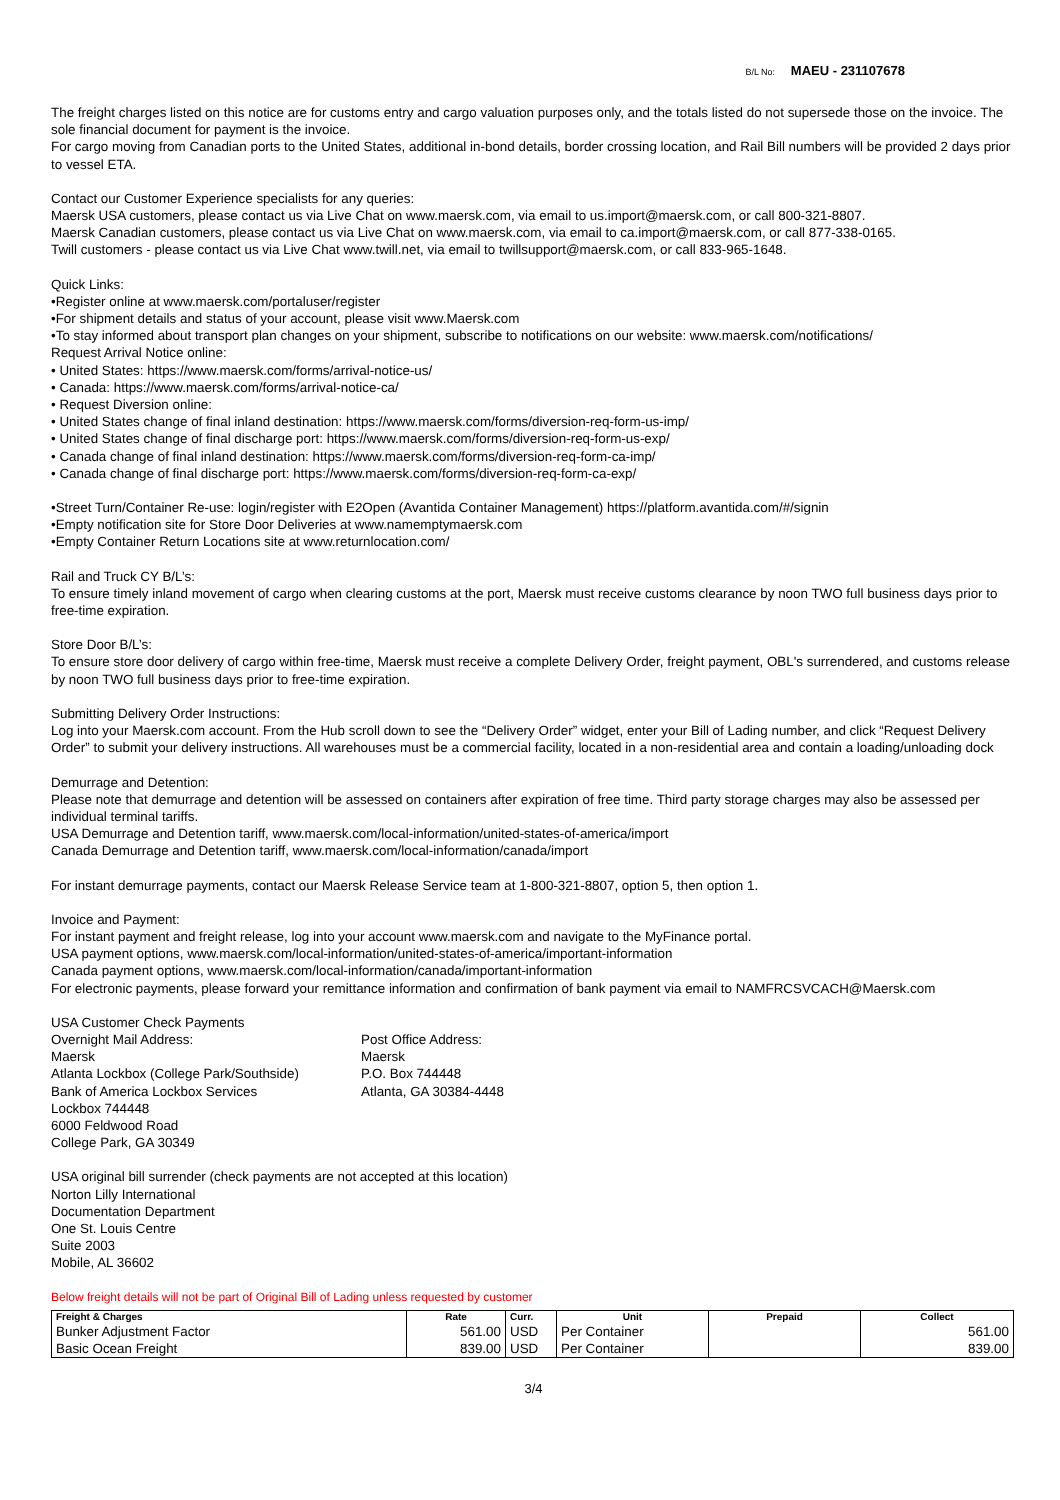B/L No: MAEU - 231107678
The freight charges listed on this notice are for customs entry and cargo valuation purposes only, and the totals listed do not supersede those on the invoice. The sole financial document for payment is the invoice.
For cargo moving from Canadian ports to the United States, additional in-bond details, border crossing location, and Rail Bill numbers will be provided 2 days prior to vessel ETA.
Contact our Customer Experience specialists for any queries:
Maersk USA customers, please contact us via Live Chat on www.maersk.com, via email to us.import@maersk.com, or call 800-321-8807.
Maersk Canadian customers, please contact us via Live Chat on www.maersk.com, via email to ca.import@maersk.com, or call 877-338-0165.
Twill customers - please contact us via Live Chat www.twill.net, via email to twillsupport@maersk.com, or call 833-965-1648.
Quick Links:
•Register online at www.maersk.com/portaluser/register
•For shipment details and status of your account, please visit www.Maersk.com
•To stay informed about transport plan changes on your shipment, subscribe to notifications on our website: www.maersk.com/notifications/
Request Arrival Notice online:
• United States: https://www.maersk.com/forms/arrival-notice-us/
• Canada: https://www.maersk.com/forms/arrival-notice-ca/
• Request Diversion online:
• United States change of final inland destination: https://www.maersk.com/forms/diversion-req-form-us-imp/
• United States change of final discharge port: https://www.maersk.com/forms/diversion-req-form-us-exp/
• Canada change of final inland destination: https://www.maersk.com/forms/diversion-req-form-ca-imp/
• Canada change of final discharge port: https://www.maersk.com/forms/diversion-req-form-ca-exp/
•Street Turn/Container Re-use: login/register with E2Open (Avantida Container Management) https://platform.avantida.com/#/signin
•Empty notification site for Store Door Deliveries at www.namemptymaersk.com
•Empty Container Return Locations site at www.returnlocation.com/
Rail and Truck CY B/L’s:
To ensure timely inland movement of cargo when clearing customs at the port, Maersk must receive customs clearance by noon TWO full business days prior to free-time expiration.
Store Door B/L’s:
To ensure store door delivery of cargo within free-time, Maersk must receive a complete Delivery Order, freight payment, OBL's surrendered, and customs release by noon TWO full business days prior to free-time expiration.
Submitting Delivery Order Instructions:
Log into your Maersk.com account. From the Hub scroll down to see the “Delivery Order” widget, enter your Bill of Lading number, and click “Request Delivery Order” to submit your delivery instructions. All warehouses must be a commercial facility, located in a non-residential area and contain a loading/unloading dock
Demurrage and Detention:
Please note that demurrage and detention will be assessed on containers after expiration of free time. Third party storage charges may also be assessed per individual terminal tariffs.
USA Demurrage and Detention tariff, www.maersk.com/local-information/united-states-of-america/import
Canada Demurrage and Detention tariff, www.maersk.com/local-information/canada/import
For instant demurrage payments, contact our Maersk Release Service team at 1-800-321-8807, option 5, then option 1.
Invoice and Payment:
For instant payment and freight release, log into your account www.maersk.com and navigate to the MyFinance portal.
USA payment options, www.maersk.com/local-information/united-states-of-america/important-information
Canada payment options, www.maersk.com/local-information/canada/important-information
For electronic payments, please forward your remittance information and confirmation of bank payment via email to NAMFRCSVCACH@Maersk.com
USA Customer Check Payments
Overnight Mail Address:
Maersk
Atlanta Lockbox (College Park/Southside)
Bank of America Lockbox Services
Lockbox 744448
6000 Feldwood Road
College Park, GA 30349
Post Office Address:
Maersk
P.O. Box 744448
Atlanta, GA 30384-4448
USA original bill surrender (check payments are not accepted at this location)
Norton Lilly International
Documentation Department
One St. Louis Centre
Suite 2003
Mobile, AL 36602
Below freight details will not be part of Original Bill of Lading unless requested by customer
| Freight & Charges | Rate | Curr. | Unit | Prepaid | Collect |
| --- | --- | --- | --- | --- | --- |
| Bunker Adjustment Factor | 561.00 | USD | Per Container | | 561.00 |
| Basic Ocean Freight | 839.00 | USD | Per Container | | 839.00 |
3/4